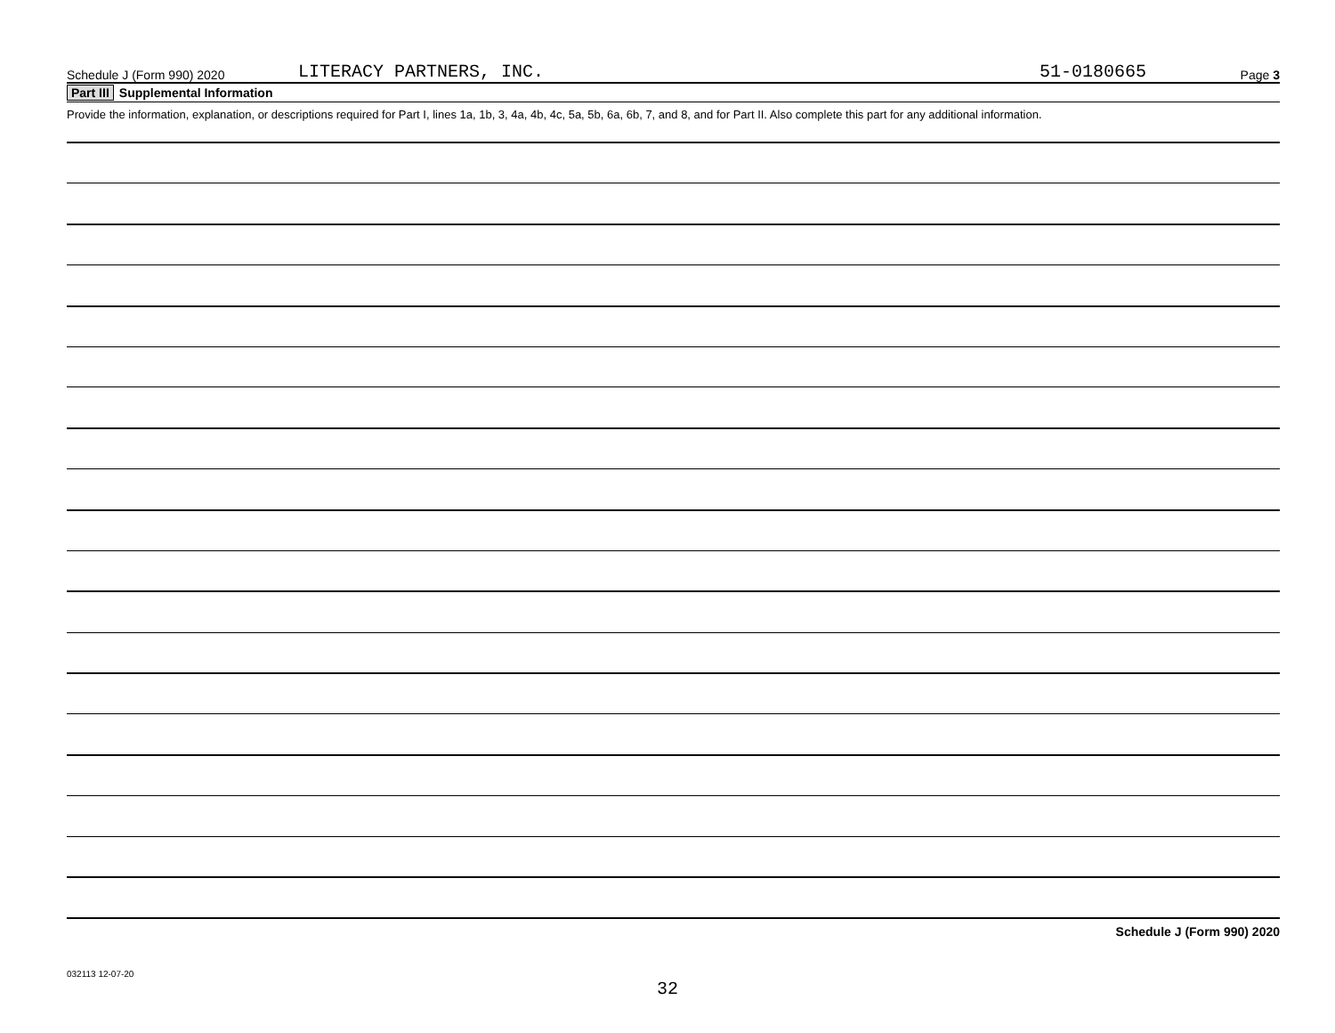Schedule J (Form 990) 2020
LITERACY PARTNERS, INC.
51-0180665
Page 3
Part III Supplemental Information
Provide the information, explanation, or descriptions required for Part I, lines 1a, 1b, 3, 4a, 4b, 4c, 5a, 5b, 6a, 6b, 7, and 8, and for Part II. Also complete this part for any additional information.
Schedule J (Form 990) 2020
032113 12-07-20
32